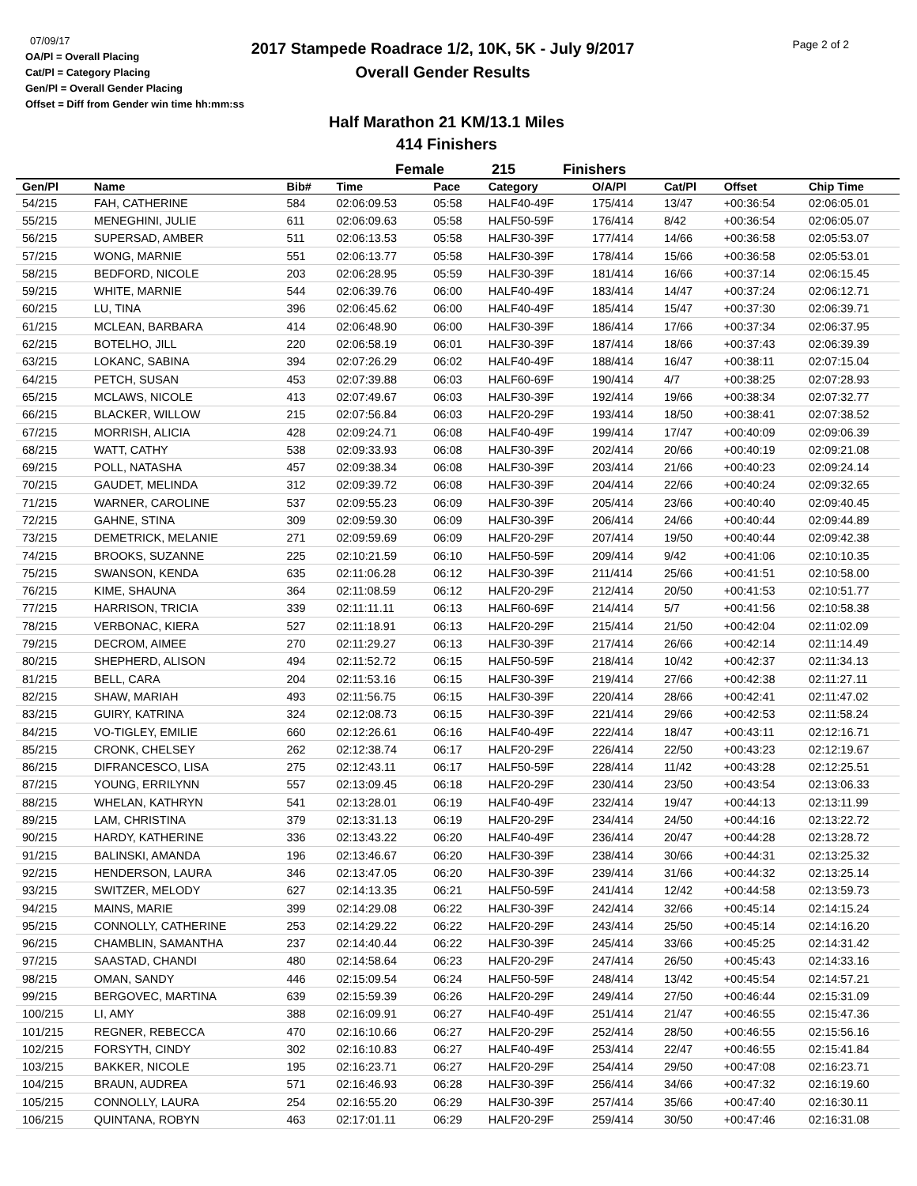07/09/17
OA/Pl = Overall Placing
Cat/Pl = Category Placing
Gen/Pl = Overall Gender Placing
Offset = Diff from Gender win time hh:mm:ss
2017 Stampede Roadrace 1/2, 10K, 5K - July 9/2017
Overall Gender Results
Page 2 of 2
Half Marathon 21 KM/13.1 Miles
414 Finishers
Female 215 Finishers
| Gen/Pl | Name | Bib# | Time | Pace | Category | O/A/Pl | Cat/Pl | Offset | Chip Time |
| --- | --- | --- | --- | --- | --- | --- | --- | --- | --- |
| 54/215 | FAH, CATHERINE | 584 | 02:06:09.53 | 05:58 | HALF40-49F | 175/414 | 13/47 | +00:36:54 | 02:06:05.01 |
| 55/215 | MENEGHINI, JULIE | 611 | 02:06:09.63 | 05:58 | HALF50-59F | 176/414 | 8/42 | +00:36:54 | 02:06:05.07 |
| 56/215 | SUPERSAD, AMBER | 511 | 02:06:13.53 | 05:58 | HALF30-39F | 177/414 | 14/66 | +00:36:58 | 02:05:53.07 |
| 57/215 | WONG, MARNIE | 551 | 02:06:13.77 | 05:58 | HALF30-39F | 178/414 | 15/66 | +00:36:58 | 02:05:53.01 |
| 58/215 | BEDFORD, NICOLE | 203 | 02:06:28.95 | 05:59 | HALF30-39F | 181/414 | 16/66 | +00:37:14 | 02:06:15.45 |
| 59/215 | WHITE, MARNIE | 544 | 02:06:39.76 | 06:00 | HALF40-49F | 183/414 | 14/47 | +00:37:24 | 02:06:12.71 |
| 60/215 | LU, TINA | 396 | 02:06:45.62 | 06:00 | HALF40-49F | 185/414 | 15/47 | +00:37:30 | 02:06:39.71 |
| 61/215 | MCLEAN, BARBARA | 414 | 02:06:48.90 | 06:00 | HALF30-39F | 186/414 | 17/66 | +00:37:34 | 02:06:37.95 |
| 62/215 | BOTELHO, JILL | 220 | 02:06:58.19 | 06:01 | HALF30-39F | 187/414 | 18/66 | +00:37:43 | 02:06:39.39 |
| 63/215 | LOKANC, SABINA | 394 | 02:07:26.29 | 06:02 | HALF40-49F | 188/414 | 16/47 | +00:38:11 | 02:07:15.04 |
| 64/215 | PETCH, SUSAN | 453 | 02:07:39.88 | 06:03 | HALF60-69F | 190/414 | 4/7 | +00:38:25 | 02:07:28.93 |
| 65/215 | MCLAWS, NICOLE | 413 | 02:07:49.67 | 06:03 | HALF30-39F | 192/414 | 19/66 | +00:38:34 | 02:07:32.77 |
| 66/215 | BLACKER, WILLOW | 215 | 02:07:56.84 | 06:03 | HALF20-29F | 193/414 | 18/50 | +00:38:41 | 02:07:38.52 |
| 67/215 | MORRISH, ALICIA | 428 | 02:09:24.71 | 06:08 | HALF40-49F | 199/414 | 17/47 | +00:40:09 | 02:09:06.39 |
| 68/215 | WATT, CATHY | 538 | 02:09:33.93 | 06:08 | HALF30-39F | 202/414 | 20/66 | +00:40:19 | 02:09:21.08 |
| 69/215 | POLL, NATASHA | 457 | 02:09:38.34 | 06:08 | HALF30-39F | 203/414 | 21/66 | +00:40:23 | 02:09:24.14 |
| 70/215 | GAUDET, MELINDA | 312 | 02:09:39.72 | 06:08 | HALF30-39F | 204/414 | 22/66 | +00:40:24 | 02:09:32.65 |
| 71/215 | WARNER, CAROLINE | 537 | 02:09:55.23 | 06:09 | HALF30-39F | 205/414 | 23/66 | +00:40:40 | 02:09:40.45 |
| 72/215 | GAHNE, STINA | 309 | 02:09:59.30 | 06:09 | HALF30-39F | 206/414 | 24/66 | +00:40:44 | 02:09:44.89 |
| 73/215 | DEMETRICK, MELANIE | 271 | 02:09:59.69 | 06:09 | HALF20-29F | 207/414 | 19/50 | +00:40:44 | 02:09:42.38 |
| 74/215 | BROOKS, SUZANNE | 225 | 02:10:21.59 | 06:10 | HALF50-59F | 209/414 | 9/42 | +00:41:06 | 02:10:10.35 |
| 75/215 | SWANSON, KENDA | 635 | 02:11:06.28 | 06:12 | HALF30-39F | 211/414 | 25/66 | +00:41:51 | 02:10:58.00 |
| 76/215 | KIME, SHAUNA | 364 | 02:11:08.59 | 06:12 | HALF20-29F | 212/414 | 20/50 | +00:41:53 | 02:10:51.77 |
| 77/215 | HARRISON, TRICIA | 339 | 02:11:11.11 | 06:13 | HALF60-69F | 214/414 | 5/7 | +00:41:56 | 02:10:58.38 |
| 78/215 | VERBONAC, KIERA | 527 | 02:11:18.91 | 06:13 | HALF20-29F | 215/414 | 21/50 | +00:42:04 | 02:11:02.09 |
| 79/215 | DECROM, AIMEE | 270 | 02:11:29.27 | 06:13 | HALF30-39F | 217/414 | 26/66 | +00:42:14 | 02:11:14.49 |
| 80/215 | SHEPHERD, ALISON | 494 | 02:11:52.72 | 06:15 | HALF50-59F | 218/414 | 10/42 | +00:42:37 | 02:11:34.13 |
| 81/215 | BELL, CARA | 204 | 02:11:53.16 | 06:15 | HALF30-39F | 219/414 | 27/66 | +00:42:38 | 02:11:27.11 |
| 82/215 | SHAW, MARIAH | 493 | 02:11:56.75 | 06:15 | HALF30-39F | 220/414 | 28/66 | +00:42:41 | 02:11:47.02 |
| 83/215 | GUIRY, KATRINA | 324 | 02:12:08.73 | 06:15 | HALF30-39F | 221/414 | 29/66 | +00:42:53 | 02:11:58.24 |
| 84/215 | VO-TIGLEY, EMILIE | 660 | 02:12:26.61 | 06:16 | HALF40-49F | 222/414 | 18/47 | +00:43:11 | 02:12:16.71 |
| 85/215 | CRONK, CHELSEY | 262 | 02:12:38.74 | 06:17 | HALF20-29F | 226/414 | 22/50 | +00:43:23 | 02:12:19.67 |
| 86/215 | DIFRANCESCO, LISA | 275 | 02:12:43.11 | 06:17 | HALF50-59F | 228/414 | 11/42 | +00:43:28 | 02:12:25.51 |
| 87/215 | YOUNG, ERRILYNN | 557 | 02:13:09.45 | 06:18 | HALF20-29F | 230/414 | 23/50 | +00:43:54 | 02:13:06.33 |
| 88/215 | WHELAN, KATHRYN | 541 | 02:13:28.01 | 06:19 | HALF40-49F | 232/414 | 19/47 | +00:44:13 | 02:13:11.99 |
| 89/215 | LAM, CHRISTINA | 379 | 02:13:31.13 | 06:19 | HALF20-29F | 234/414 | 24/50 | +00:44:16 | 02:13:22.72 |
| 90/215 | HARDY, KATHERINE | 336 | 02:13:43.22 | 06:20 | HALF40-49F | 236/414 | 20/47 | +00:44:28 | 02:13:28.72 |
| 91/215 | BALINSKI, AMANDA | 196 | 02:13:46.67 | 06:20 | HALF30-39F | 238/414 | 30/66 | +00:44:31 | 02:13:25.32 |
| 92/215 | HENDERSON, LAURA | 346 | 02:13:47.05 | 06:20 | HALF30-39F | 239/414 | 31/66 | +00:44:32 | 02:13:25.14 |
| 93/215 | SWITZER, MELODY | 627 | 02:14:13.35 | 06:21 | HALF50-59F | 241/414 | 12/42 | +00:44:58 | 02:13:59.73 |
| 94/215 | MAINS, MARIE | 399 | 02:14:29.08 | 06:22 | HALF30-39F | 242/414 | 32/66 | +00:45:14 | 02:14:15.24 |
| 95/215 | CONNOLLY, CATHERINE | 253 | 02:14:29.22 | 06:22 | HALF20-29F | 243/414 | 25/50 | +00:45:14 | 02:14:16.20 |
| 96/215 | CHAMBLIN, SAMANTHA | 237 | 02:14:40.44 | 06:22 | HALF30-39F | 245/414 | 33/66 | +00:45:25 | 02:14:31.42 |
| 97/215 | SAASTAD, CHANDI | 480 | 02:14:58.64 | 06:23 | HALF20-29F | 247/414 | 26/50 | +00:45:43 | 02:14:33.16 |
| 98/215 | OMAN, SANDY | 446 | 02:15:09.54 | 06:24 | HALF50-59F | 248/414 | 13/42 | +00:45:54 | 02:14:57.21 |
| 99/215 | BERGOVEC, MARTINA | 639 | 02:15:59.39 | 06:26 | HALF20-29F | 249/414 | 27/50 | +00:46:44 | 02:15:31.09 |
| 100/215 | LI, AMY | 388 | 02:16:09.91 | 06:27 | HALF40-49F | 251/414 | 21/47 | +00:46:55 | 02:15:47.36 |
| 101/215 | REGNER, REBECCA | 470 | 02:16:10.66 | 06:27 | HALF20-29F | 252/414 | 28/50 | +00:46:55 | 02:15:56.16 |
| 102/215 | FORSYTH, CINDY | 302 | 02:16:10.83 | 06:27 | HALF40-49F | 253/414 | 22/47 | +00:46:55 | 02:15:41.84 |
| 103/215 | BAKKER, NICOLE | 195 | 02:16:23.71 | 06:27 | HALF20-29F | 254/414 | 29/50 | +00:47:08 | 02:16:23.71 |
| 104/215 | BRAUN, AUDREA | 571 | 02:16:46.93 | 06:28 | HALF30-39F | 256/414 | 34/66 | +00:47:32 | 02:16:19.60 |
| 105/215 | CONNOLLY, LAURA | 254 | 02:16:55.20 | 06:29 | HALF30-39F | 257/414 | 35/66 | +00:47:40 | 02:16:30.11 |
| 106/215 | QUINTANA, ROBYN | 463 | 02:17:01.11 | 06:29 | HALF20-29F | 259/414 | 30/50 | +00:47:46 | 02:16:31.08 |